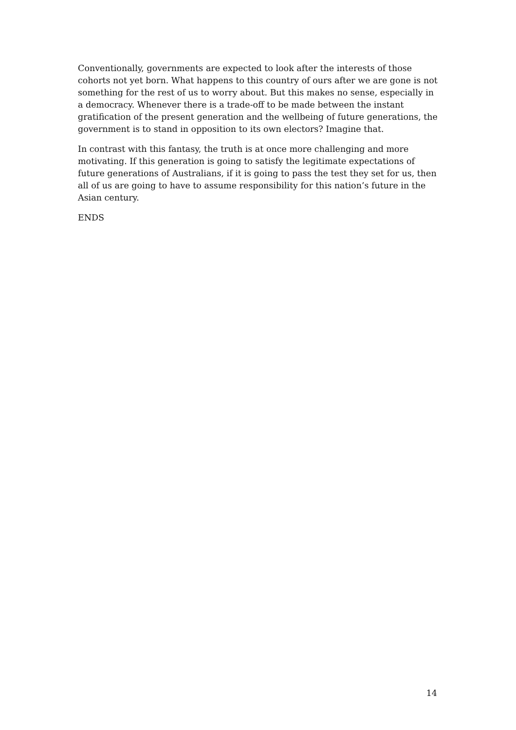Conventionally, governments are expected to look after the interests of those cohorts not yet born. What happens to this country of ours after we are gone is not something for the rest of us to worry about. But this makes no sense, especially in a democracy. Whenever there is a trade-off to be made between the instant gratification of the present generation and the wellbeing of future generations, the government is to stand in opposition to its own electors? Imagine that.
In contrast with this fantasy, the truth is at once more challenging and more motivating. If this generation is going to satisfy the legitimate expectations of future generations of Australians, if it is going to pass the test they set for us, then all of us are going to have to assume responsibility for this nation’s future in the Asian century.
ENDS
14